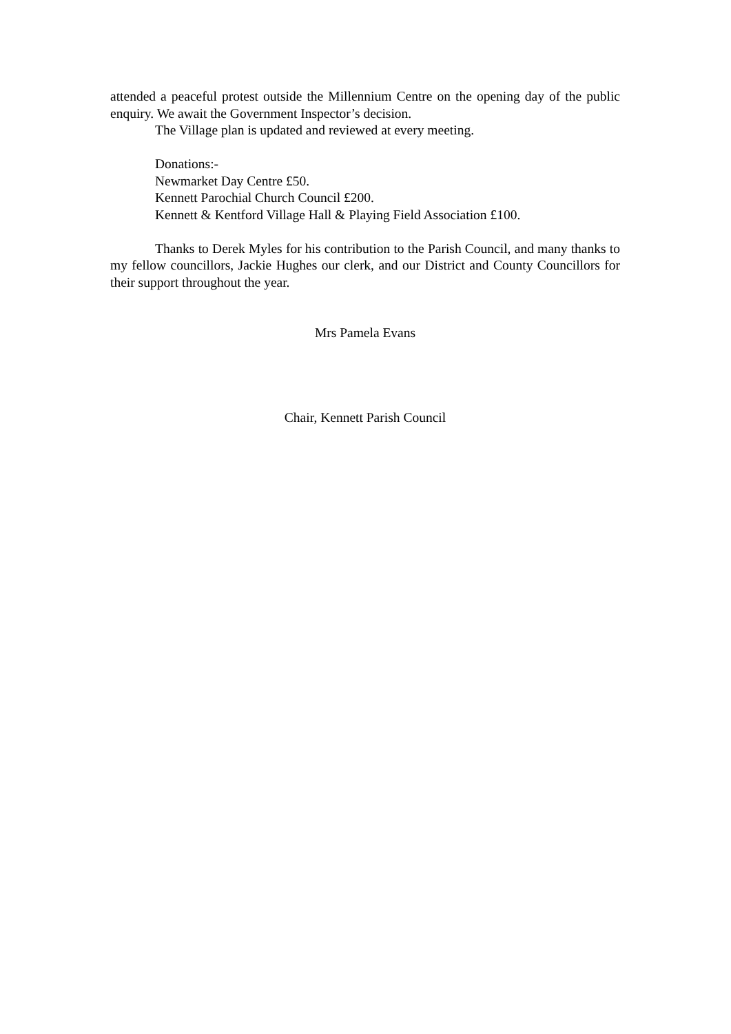attended a peaceful protest outside the Millennium Centre on the opening day of the public enquiry. We await the Government Inspector’s decision.
The Village plan is updated and reviewed at every meeting.
Donations:-
Newmarket Day Centre £50.
Kennett Parochial Church Council £200.
Kennett & Kentford Village Hall & Playing Field Association £100.
Thanks to Derek Myles for his contribution to the Parish Council, and many thanks to my fellow councillors, Jackie Hughes our clerk, and our District and County Councillors for their support throughout the year.
Mrs Pamela Evans
Chair, Kennett Parish Council